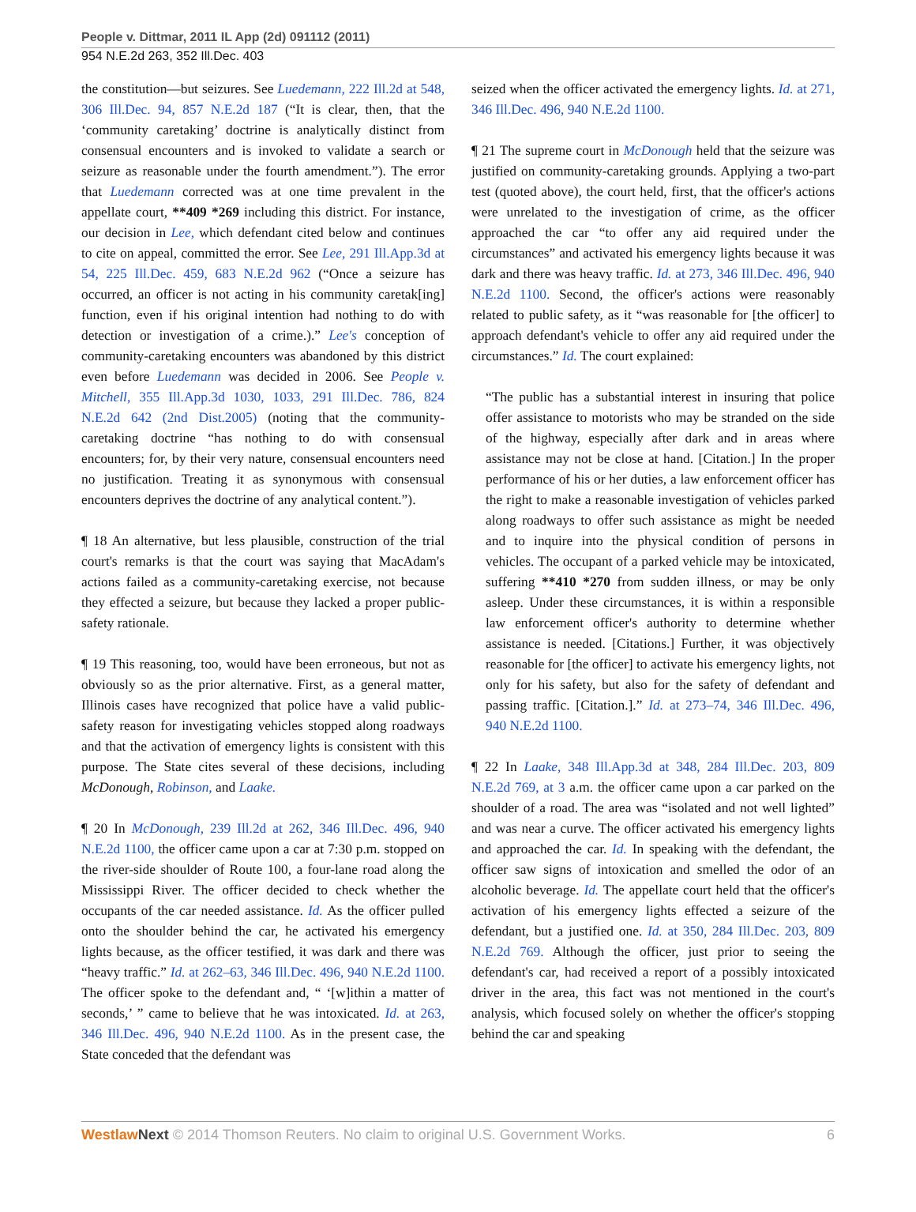People v. Dittmar, 2011 IL App (2d) 091112 (2011)
954 N.E.2d 263, 352 Ill.Dec. 403
the constitution—but seizures. See Luedemann, 222 Ill.2d at 548, 306 Ill.Dec. 94, 857 N.E.2d 187 (“It is clear, then, that the ‘community caretaking’ doctrine is analytically distinct from consensual encounters and is invoked to validate a search or seizure as reasonable under the fourth amendment.”). The error that Luedemann corrected was at one time prevalent in the appellate court, **409 *269 including this district. For instance, our decision in Lee, which defendant cited below and continues to cite on appeal, committed the error. See Lee, 291 Ill.App.3d at 54, 225 Ill.Dec. 459, 683 N.E.2d 962 (“Once a seizure has occurred, an officer is not acting in his community caretak[ing] function, even if his original intention had nothing to do with detection or investigation of a crime.).” Lee's conception of community-caretaking encounters was abandoned by this district even before Luedemann was decided in 2006. See People v. Mitchell, 355 Ill.App.3d 1030, 1033, 291 Ill.Dec. 786, 824 N.E.2d 642 (2nd Dist.2005) (noting that the community-caretaking doctrine “has nothing to do with consensual encounters; for, by their very nature, consensual encounters need no justification. Treating it as synonymous with consensual encounters deprives the doctrine of any analytical content.”).
¶ 18 An alternative, but less plausible, construction of the trial court's remarks is that the court was saying that MacAdam's actions failed as a community-caretaking exercise, not because they effected a seizure, but because they lacked a proper public-safety rationale.
¶ 19 This reasoning, too, would have been erroneous, but not as obviously so as the prior alternative. First, as a general matter, Illinois cases have recognized that police have a valid public-safety reason for investigating vehicles stopped along roadways and that the activation of emergency lights is consistent with this purpose. The State cites several of these decisions, including McDonough, Robinson, and Laake.
¶ 20 In McDonough, 239 Ill.2d at 262, 346 Ill.Dec. 496, 940 N.E.2d 1100, the officer came upon a car at 7:30 p.m. stopped on the river-side shoulder of Route 100, a four-lane road along the Mississippi River. The officer decided to check whether the occupants of the car needed assistance. Id. As the officer pulled onto the shoulder behind the car, he activated his emergency lights because, as the officer testified, it was dark and there was “heavy traffic.” Id. at 262–63, 346 Ill.Dec. 496, 940 N.E.2d 1100. The officer spoke to the defendant and, “ ‘[w]ithin a matter of seconds,’ ” came to believe that he was intoxicated. Id. at 263, 346 Ill.Dec. 496, 940 N.E.2d 1100. As in the present case, the State conceded that the defendant was
seized when the officer activated the emergency lights. Id. at 271, 346 Ill.Dec. 496, 940 N.E.2d 1100.
¶ 21 The supreme court in McDonough held that the seizure was justified on community-caretaking grounds. Applying a two-part test (quoted above), the court held, first, that the officer's actions were unrelated to the investigation of crime, as the officer approached the car “to offer any aid required under the circumstances” and activated his emergency lights because it was dark and there was heavy traffic. Id. at 273, 346 Ill.Dec. 496, 940 N.E.2d 1100. Second, the officer's actions were reasonably related to public safety, as it “was reasonable for [the officer] to approach defendant's vehicle to offer any aid required under the circumstances.” Id. The court explained:
“The public has a substantial interest in insuring that police offer assistance to motorists who may be stranded on the side of the highway, especially after dark and in areas where assistance may not be close at hand. [Citation.] In the proper performance of his or her duties, a law enforcement officer has the right to make a reasonable investigation of vehicles parked along roadways to offer such assistance as might be needed and to inquire into the physical condition of persons in vehicles. The occupant of a parked vehicle may be intoxicated, suffering **410 *270 from sudden illness, or may be only asleep. Under these circumstances, it is within a responsible law enforcement officer's authority to determine whether assistance is needed. [Citations.] Further, it was objectively reasonable for [the officer] to activate his emergency lights, not only for his safety, but also for the safety of defendant and passing traffic. [Citation.].” Id. at 273–74, 346 Ill.Dec. 496, 940 N.E.2d 1100.
¶ 22 In Laake, 348 Ill.App.3d at 348, 284 Ill.Dec. 203, 809 N.E.2d 769, at 3 a.m. the officer came upon a car parked on the shoulder of a road. The area was “isolated and not well lighted” and was near a curve. The officer activated his emergency lights and approached the car. Id. In speaking with the defendant, the officer saw signs of intoxication and smelled the odor of an alcoholic beverage. Id. The appellate court held that the officer's activation of his emergency lights effected a seizure of the defendant, but a justified one. Id. at 350, 284 Ill.Dec. 203, 809 N.E.2d 769. Although the officer, just prior to seeing the defendant's car, had received a report of a possibly intoxicated driver in the area, this fact was not mentioned in the court's analysis, which focused solely on whether the officer's stopping behind the car and speaking
Westlaw Next © 2014 Thomson Reuters. No claim to original U.S. Government Works. 6